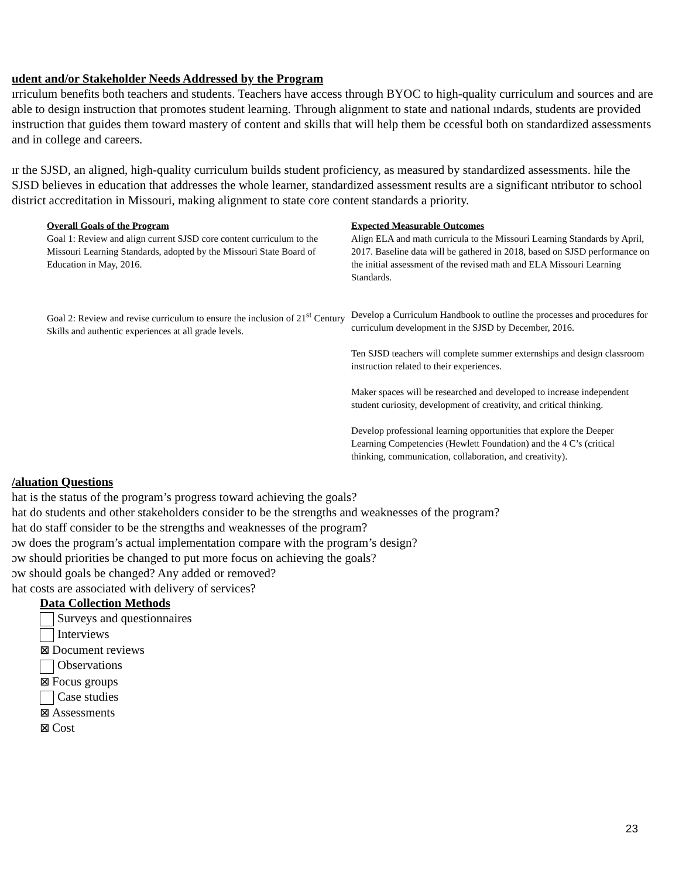udent and/or Stakeholder Needs Addressed by the Program
ırriculum benefits both teachers and students. Teachers have access through BYOC to high-quality curriculum and sources and are able to design instruction that promotes student learning. Through alignment to state and national ındards, students are provided instruction that guides them toward mastery of content and skills that will help them be ccessful both on standardized assessments and in college and careers.
ır the SJSD, an aligned, high-quality curriculum builds student proficiency, as measured by standardized assessments. hile the SJSD believes in education that addresses the whole learner, standardized assessment results are a significant ntributor to school district accreditation in Missouri, making alignment to state core content standards a priority.
| Overall Goals of the Program Goal 1: Review and align current SJSD core content curriculum to the Missouri Learning Standards, adopted by the Missouri State Board of Education in May, 2016. | Expected Measurable Outcomes Align ELA and math curricula to the Missouri Learning Standards by April, 2017. Baseline data will be gathered in 2018, based on SJSD performance on the initial assessment of the revised math and ELA Missouri Learning Standards. |
| Goal 2: Review and revise curriculum to ensure the inclusion of 21<sup>st</sup> Century Skills and authentic experiences at all grade levels. | Develop a Curriculum Handbook to outline the processes and procedures for curriculum development in the SJSD by December, 2016. Ten SJSD teachers will complete summer externships and design classroom instruction related to their experiences. Maker spaces will be researched and developed to increase independent student curiosity, development of creativity, and critical thinking. Develop professional learning opportunities that explore the Deeper Learning Competencies (Hewlett Foundation) and the 4 C’s (critical thinking, communication, collaboration, and creativity). |
/aluation Questions
hat is the status of the program’s progress toward achieving the goals?
hat do students and other stakeholders consider to be the strengths and weaknesses of the program?
hat do staff consider to be the strengths and weaknesses of the program?
ɔw does the program’s actual implementation compare with the program’s design?
ɔw should priorities be changed to put more focus on achieving the goals?
ɔw should goals be changed? Any added or removed?
hat costs are associated with delivery of services?
Data Collection Methods
Surveys and questionnaires
Interviews
⊠ Document reviews
Observations
⊠ Focus groups
Case studies
⊠ Assessments
⊠ Cost
23